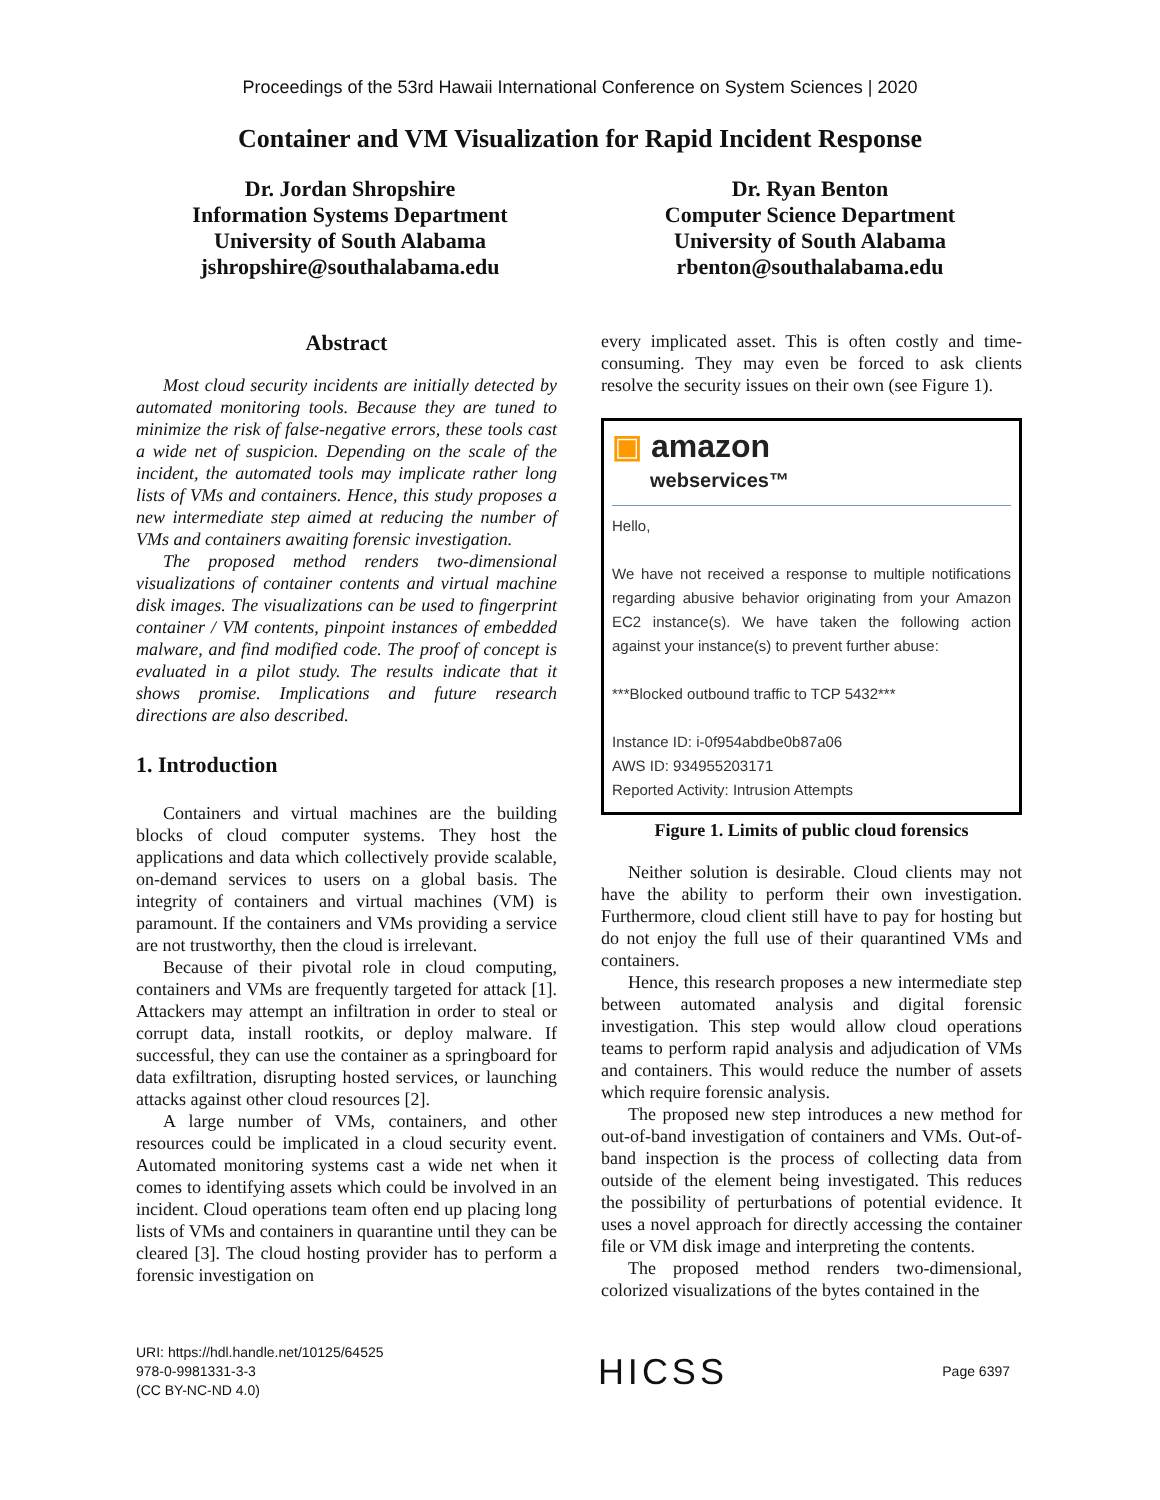Proceedings of the 53rd Hawaii International Conference on System Sciences | 2020
Container and VM Visualization for Rapid Incident Response
Dr. Jordan Shropshire
Information Systems Department
University of South Alabama
jshropshire@southalabama.edu
Dr. Ryan Benton
Computer Science Department
University of South Alabama
rbenton@southalabama.edu
Abstract
Most cloud security incidents are initially detected by automated monitoring tools. Because they are tuned to minimize the risk of false-negative errors, these tools cast a wide net of suspicion. Depending on the scale of the incident, the automated tools may implicate rather long lists of VMs and containers. Hence, this study proposes a new intermediate step aimed at reducing the number of VMs and containers awaiting forensic investigation.
The proposed method renders two-dimensional visualizations of container contents and virtual machine disk images. The visualizations can be used to fingerprint container / VM contents, pinpoint instances of embedded malware, and find modified code. The proof of concept is evaluated in a pilot study. The results indicate that it shows promise. Implications and future research directions are also described.
1. Introduction
Containers and virtual machines are the building blocks of cloud computer systems. They host the applications and data which collectively provide scalable, on-demand services to users on a global basis. The integrity of containers and virtual machines (VM) is paramount. If the containers and VMs providing a service are not trustworthy, then the cloud is irrelevant.
Because of their pivotal role in cloud computing, containers and VMs are frequently targeted for attack [1]. Attackers may attempt an infiltration in order to steal or corrupt data, install rootkits, or deploy malware. If successful, they can use the container as a springboard for data exfiltration, disrupting hosted services, or launching attacks against other cloud resources [2].
A large number of VMs, containers, and other resources could be implicated in a cloud security event. Automated monitoring systems cast a wide net when it comes to identifying assets which could be involved in an incident. Cloud operations team often end up placing long lists of VMs and containers in quarantine until they can be cleared [3]. The cloud hosting provider has to perform a forensic investigation on
every implicated asset. This is often costly and time-consuming. They may even be forced to ask clients resolve the security issues on their own (see Figure 1).
▣ amazon
webservices™
Hello,
We have not received a response to multiple notifications regarding abusive behavior originating from your Amazon EC2 instance(s). We have taken the following action against your instance(s) to prevent further abuse:
***Blocked outbound traffic to TCP 5432***
Instance ID: i-0f954abdbe0b87a06
AWS ID: 934955203171
Reported Activity: Intrusion Attempts
Figure 1. Limits of public cloud forensics
Neither solution is desirable. Cloud clients may not have the ability to perform their own investigation. Furthermore, cloud client still have to pay for hosting but do not enjoy the full use of their quarantined VMs and containers.
Hence, this research proposes a new intermediate step between automated analysis and digital forensic investigation. This step would allow cloud operations teams to perform rapid analysis and adjudication of VMs and containers. This would reduce the number of assets which require forensic analysis.
The proposed new step introduces a new method for out-of-band investigation of containers and VMs. Out-of-band inspection is the process of collecting data from outside of the element being investigated. This reduces the possibility of perturbations of potential evidence. It uses a novel approach for directly accessing the container file or VM disk image and interpreting the contents.
The proposed method renders two-dimensional, colorized visualizations of the bytes contained in the
URI: https://hdl.handle.net/10125/64525
978-0-9981331-3-3
(CC BY-NC-ND 4.0)
HICSS
Page 6397